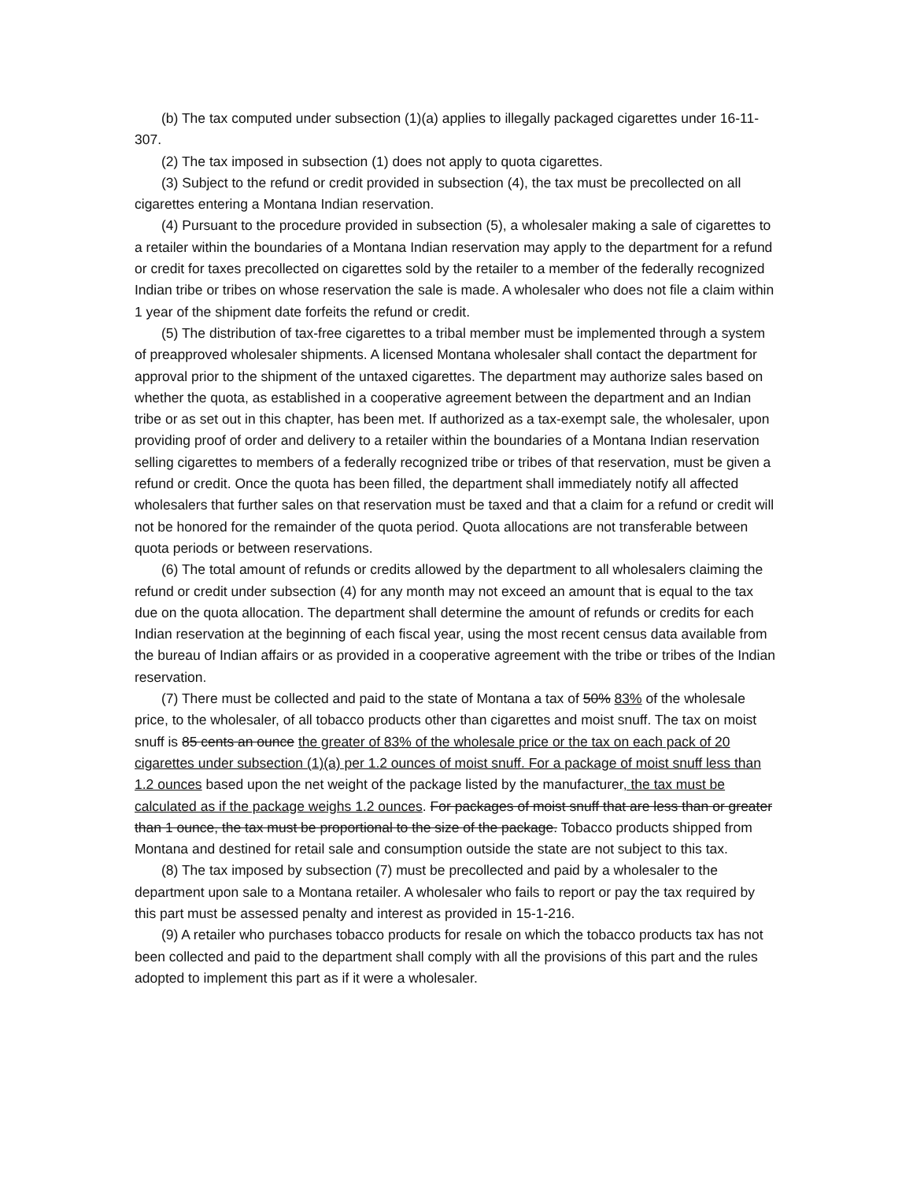(b) The tax computed under subsection (1)(a) applies to illegally packaged cigarettes under 16-11-307.
(2) The tax imposed in subsection (1) does not apply to quota cigarettes.
(3) Subject to the refund or credit provided in subsection (4), the tax must be precollected on all cigarettes entering a Montana Indian reservation.
(4) Pursuant to the procedure provided in subsection (5), a wholesaler making a sale of cigarettes to a retailer within the boundaries of a Montana Indian reservation may apply to the department for a refund or credit for taxes precollected on cigarettes sold by the retailer to a member of the federally recognized Indian tribe or tribes on whose reservation the sale is made. A wholesaler who does not file a claim within 1 year of the shipment date forfeits the refund or credit.
(5) The distribution of tax-free cigarettes to a tribal member must be implemented through a system of preapproved wholesaler shipments. A licensed Montana wholesaler shall contact the department for approval prior to the shipment of the untaxed cigarettes. The department may authorize sales based on whether the quota, as established in a cooperative agreement between the department and an Indian tribe or as set out in this chapter, has been met. If authorized as a tax-exempt sale, the wholesaler, upon providing proof of order and delivery to a retailer within the boundaries of a Montana Indian reservation selling cigarettes to members of a federally recognized tribe or tribes of that reservation, must be given a refund or credit. Once the quota has been filled, the department shall immediately notify all affected wholesalers that further sales on that reservation must be taxed and that a claim for a refund or credit will not be honored for the remainder of the quota period. Quota allocations are not transferable between quota periods or between reservations.
(6) The total amount of refunds or credits allowed by the department to all wholesalers claiming the refund or credit under subsection (4) for any month may not exceed an amount that is equal to the tax due on the quota allocation. The department shall determine the amount of refunds or credits for each Indian reservation at the beginning of each fiscal year, using the most recent census data available from the bureau of Indian affairs or as provided in a cooperative agreement with the tribe or tribes of the Indian reservation.
(7) There must be collected and paid to the state of Montana a tax of 50% 83% of the wholesale price, to the wholesaler, of all tobacco products other than cigarettes and moist snuff. The tax on moist snuff is 85 cents an ounce the greater of 83% of the wholesale price or the tax on each pack of 20 cigarettes under subsection (1)(a) per 1.2 ounces of moist snuff. For a package of moist snuff less than 1.2 ounces based upon the net weight of the package listed by the manufacturer, the tax must be calculated as if the package weighs 1.2 ounces. For packages of moist snuff that are less than or greater than 1 ounce, the tax must be proportional to the size of the package. Tobacco products shipped from Montana and destined for retail sale and consumption outside the state are not subject to this tax.
(8) The tax imposed by subsection (7) must be precollected and paid by a wholesaler to the department upon sale to a Montana retailer. A wholesaler who fails to report or pay the tax required by this part must be assessed penalty and interest as provided in 15-1-216.
(9) A retailer who purchases tobacco products for resale on which the tobacco products tax has not been collected and paid to the department shall comply with all the provisions of this part and the rules adopted to implement this part as if it were a wholesaler.